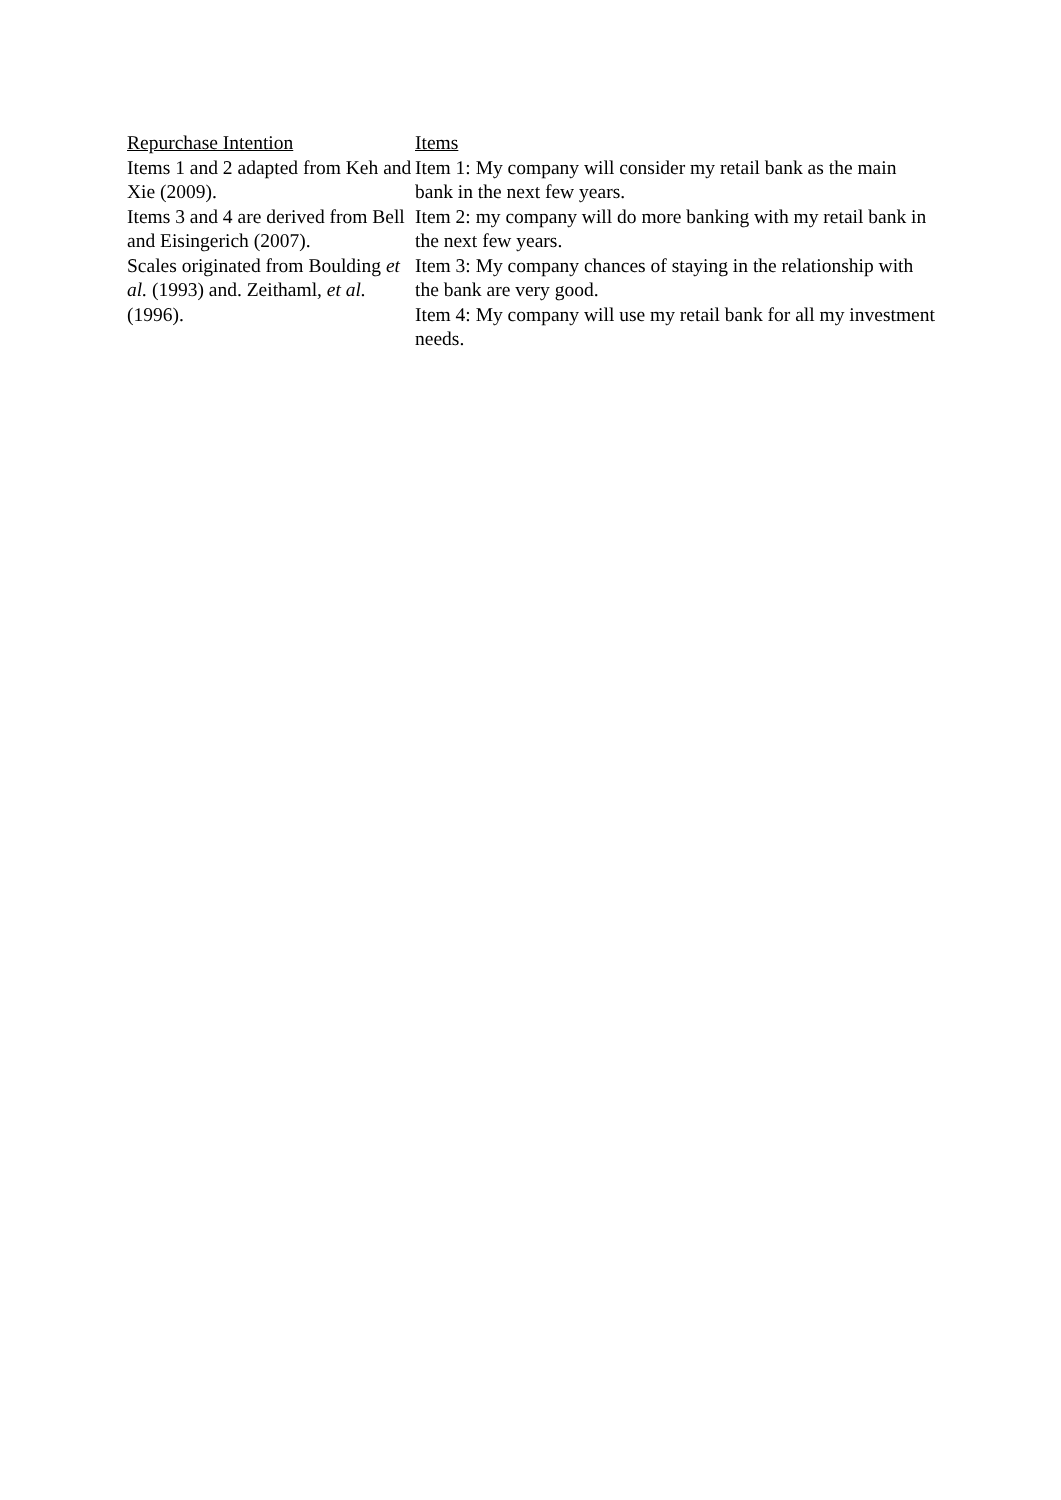| Repurchase Intention Items 1 and 2 adapted from Keh and Xie (2009). Items 3 and 4 are derived from Bell and Eisingerich (2007). Scales originated from Boulding et al. (1993) and. Zeithaml, et al. (1996). | Items Item 1: My company will consider my retail bank as the main bank in the next few years. Item 2: my company will do more banking with my retail bank in the next few years. Item 3: My company chances of staying in the relationship with the bank are very good. Item 4: My company will use my retail bank for all my investment needs. |